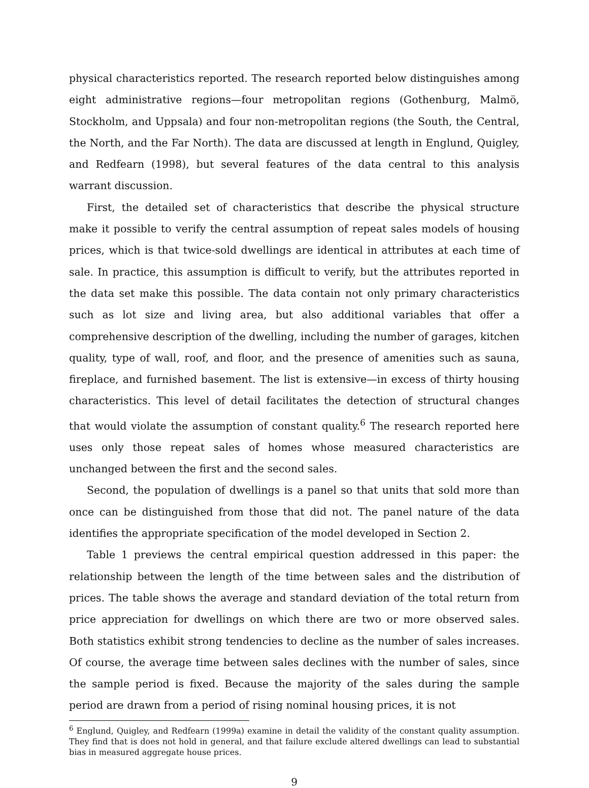physical characteristics reported. The research reported below distinguishes among eight administrative regions—four metropolitan regions (Gothenburg, Malmö, Stockholm, and Uppsala) and four non-metropolitan regions (the South, the Central, the North, and the Far North). The data are discussed at length in Englund, Quigley, and Redfearn (1998), but several features of the data central to this analysis warrant discussion.
First, the detailed set of characteristics that describe the physical structure make it possible to verify the central assumption of repeat sales models of housing prices, which is that twice-sold dwellings are identical in attributes at each time of sale. In practice, this assumption is difficult to verify, but the attributes reported in the data set make this possible. The data contain not only primary characteristics such as lot size and living area, but also additional variables that offer a comprehensive description of the dwelling, including the number of garages, kitchen quality, type of wall, roof, and floor, and the presence of amenities such as sauna, fireplace, and furnished basement. The list is extensive—in excess of thirty housing characteristics. This level of detail facilitates the detection of structural changes that would violate the assumption of constant quality.<sup>6</sup> The research reported here uses only those repeat sales of homes whose measured characteristics are unchanged between the first and the second sales.
Second, the population of dwellings is a panel so that units that sold more than once can be distinguished from those that did not. The panel nature of the data identifies the appropriate specification of the model developed in Section 2.
Table 1 previews the central empirical question addressed in this paper: the relationship between the length of the time between sales and the distribution of prices. The table shows the average and standard deviation of the total return from price appreciation for dwellings on which there are two or more observed sales. Both statistics exhibit strong tendencies to decline as the number of sales increases. Of course, the average time between sales declines with the number of sales, since the sample period is fixed. Because the majority of the sales during the sample period are drawn from a period of rising nominal housing prices, it is not
<sup>6</sup> Englund, Quigley, and Redfearn (1999a) examine in detail the validity of the constant quality assumption. They find that is does not hold in general, and that failure exclude altered dwellings can lead to substantial bias in measured aggregate house prices.
9